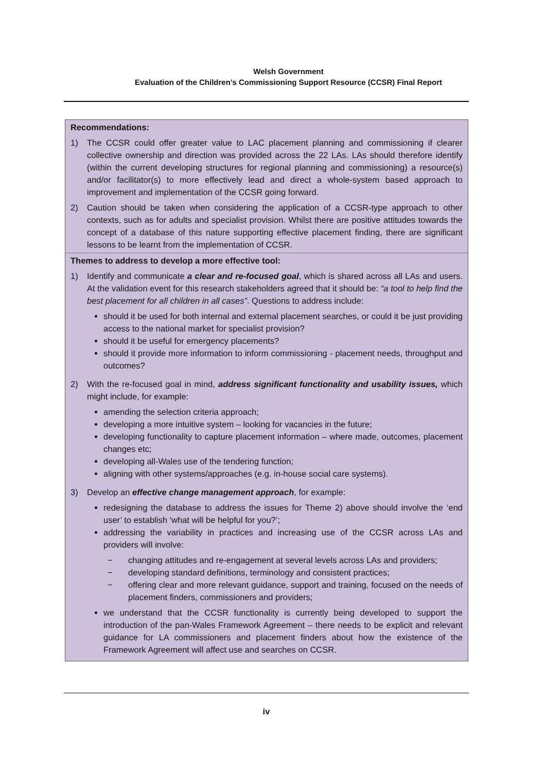Welsh Government
Evaluation of the Children’s Commissioning Support Resource (CCSR) Final Report
Recommendations:
1) The CCSR could offer greater value to LAC placement planning and commissioning if clearer collective ownership and direction was provided across the 22 LAs. LAs should therefore identify (within the current developing structures for regional planning and commissioning) a resource(s) and/or facilitator(s) to more effectively lead and direct a whole-system based approach to improvement and implementation of the CCSR going forward.
2) Caution should be taken when considering the application of a CCSR-type approach to other contexts, such as for adults and specialist provision. Whilst there are positive attitudes towards the concept of a database of this nature supporting effective placement finding, there are significant lessons to be learnt from the implementation of CCSR.
Themes to address to develop a more effective tool:
1) Identify and communicate a clear and re-focused goal, which is shared across all LAs and users. At the validation event for this research stakeholders agreed that it should be: “a tool to help find the best placement for all children in all cases”. Questions to address include:
should it be used for both internal and external placement searches, or could it be just providing access to the national market for specialist provision?
should it be useful for emergency placements?
should it provide more information to inform commissioning - placement needs, throughput and outcomes?
2) With the re-focused goal in mind, address significant functionality and usability issues, which might include, for example:
amending the selection criteria approach;
developing a more intuitive system – looking for vacancies in the future;
developing functionality to capture placement information – where made, outcomes, placement changes etc;
developing all-Wales use of the tendering function;
aligning with other systems/approaches (e.g. in-house social care systems).
3) Develop an effective change management approach, for example:
redesigning the database to address the issues for Theme 2) above should involve the ‘end user’ to establish ‘what will be helpful for you?’;
addressing the variability in practices and increasing use of the CCSR across LAs and providers will involve:
− changing attitudes and re-engagement at several levels across LAs and providers;
− developing standard definitions, terminology and consistent practices;
− offering clear and more relevant guidance, support and training, focused on the needs of placement finders, commissioners and providers;
we understand that the CCSR functionality is currently being developed to support the introduction of the pan-Wales Framework Agreement – there needs to be explicit and relevant guidance for LA commissioners and placement finders about how the existence of the Framework Agreement will affect use and searches on CCSR.
iv